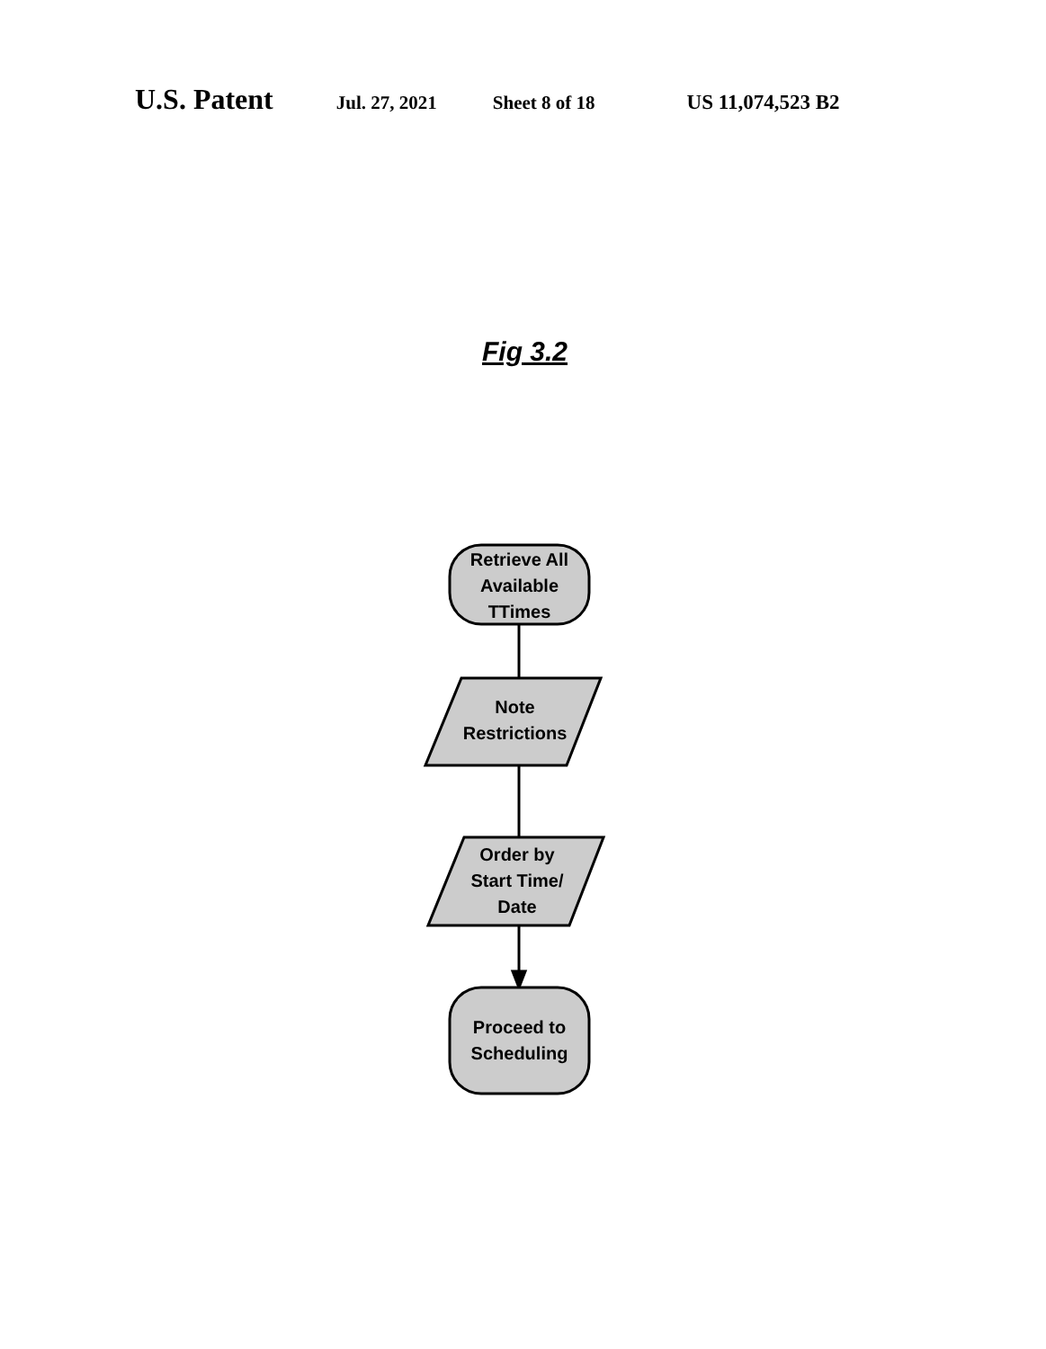U.S. Patent Jul. 27, 2021 Sheet 8 of 18 US 11,074,523 B2
Fig 3.2
Retrieve All
Available
TTimes
Note
Restrictions
Order by
Start Time/
Date
Proceed to
Scheduling